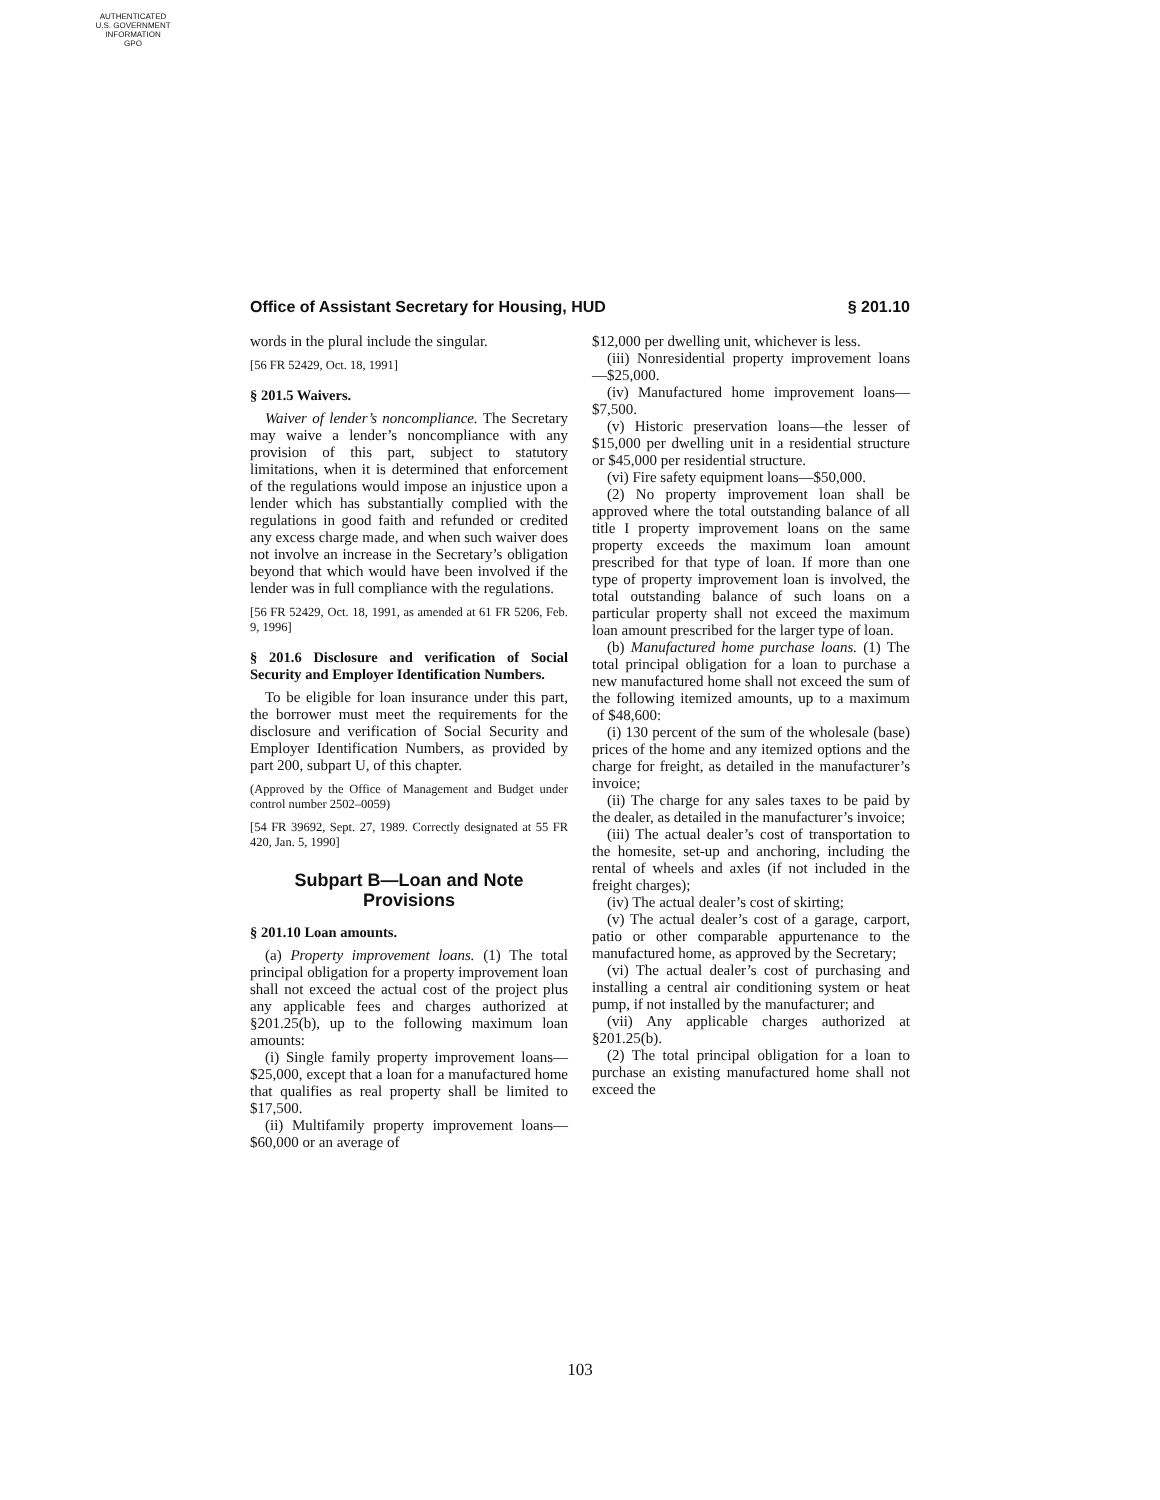AUTHENTICATED
U.S. GOVERNMENT
INFORMATION
GPO
Office of Assistant Secretary for Housing, HUD § 201.10
words in the plural include the singular.
[56 FR 52429, Oct. 18, 1991]
§ 201.5 Waivers.
Waiver of lender’s noncompliance. The Secretary may waive a lender’s noncompliance with any provision of this part, subject to statutory limitations, when it is determined that enforcement of the regulations would impose an injustice upon a lender which has substantially complied with the regulations in good faith and refunded or credited any excess charge made, and when such waiver does not involve an increase in the Secretary’s obligation beyond that which would have been involved if the lender was in full compliance with the regulations.
[56 FR 52429, Oct. 18, 1991, as amended at 61 FR 5206, Feb. 9, 1996]
§ 201.6 Disclosure and verification of Social Security and Employer Identification Numbers.
To be eligible for loan insurance under this part, the borrower must meet the requirements for the disclosure and verification of Social Security and Employer Identification Numbers, as provided by part 200, subpart U, of this chapter.
(Approved by the Office of Management and Budget under control number 2502–0059)
[54 FR 39692, Sept. 27, 1989. Correctly designated at 55 FR 420, Jan. 5, 1990]
Subpart B—Loan and Note Provisions
§ 201.10 Loan amounts.
(a) Property improvement loans. (1) The total principal obligation for a property improvement loan shall not exceed the actual cost of the project plus any applicable fees and charges authorized at §201.25(b), up to the following maximum loan amounts:
(i) Single family property improvement loans—$25,000, except that a loan for a manufactured home that qualifies as real property shall be limited to $17,500.
(ii) Multifamily property improvement loans—$60,000 or an average of
$12,000 per dwelling unit, whichever is less.
(iii) Nonresidential property improvement loans—$25,000.
(iv) Manufactured home improvement loans—$7,500.
(v) Historic preservation loans—the lesser of $15,000 per dwelling unit in a residential structure or $45,000 per residential structure.
(vi) Fire safety equipment loans—$50,000.
(2) No property improvement loan shall be approved where the total outstanding balance of all title I property improvement loans on the same property exceeds the maximum loan amount prescribed for that type of loan. If more than one type of property improvement loan is involved, the total outstanding balance of such loans on a particular property shall not exceed the maximum loan amount prescribed for the larger type of loan.
(b) Manufactured home purchase loans. (1) The total principal obligation for a loan to purchase a new manufactured home shall not exceed the sum of the following itemized amounts, up to a maximum of $48,600:
(i) 130 percent of the sum of the wholesale (base) prices of the home and any itemized options and the charge for freight, as detailed in the manufacturer’s invoice;
(ii) The charge for any sales taxes to be paid by the dealer, as detailed in the manufacturer’s invoice;
(iii) The actual dealer’s cost of transportation to the homesite, set-up and anchoring, including the rental of wheels and axles (if not included in the freight charges);
(iv) The actual dealer’s cost of skirting;
(v) The actual dealer’s cost of a garage, carport, patio or other comparable appurtenance to the manufactured home, as approved by the Secretary;
(vi) The actual dealer’s cost of purchasing and installing a central air conditioning system or heat pump, if not installed by the manufacturer; and
(vii) Any applicable charges authorized at §201.25(b).
(2) The total principal obligation for a loan to purchase an existing manufactured home shall not exceed the
103